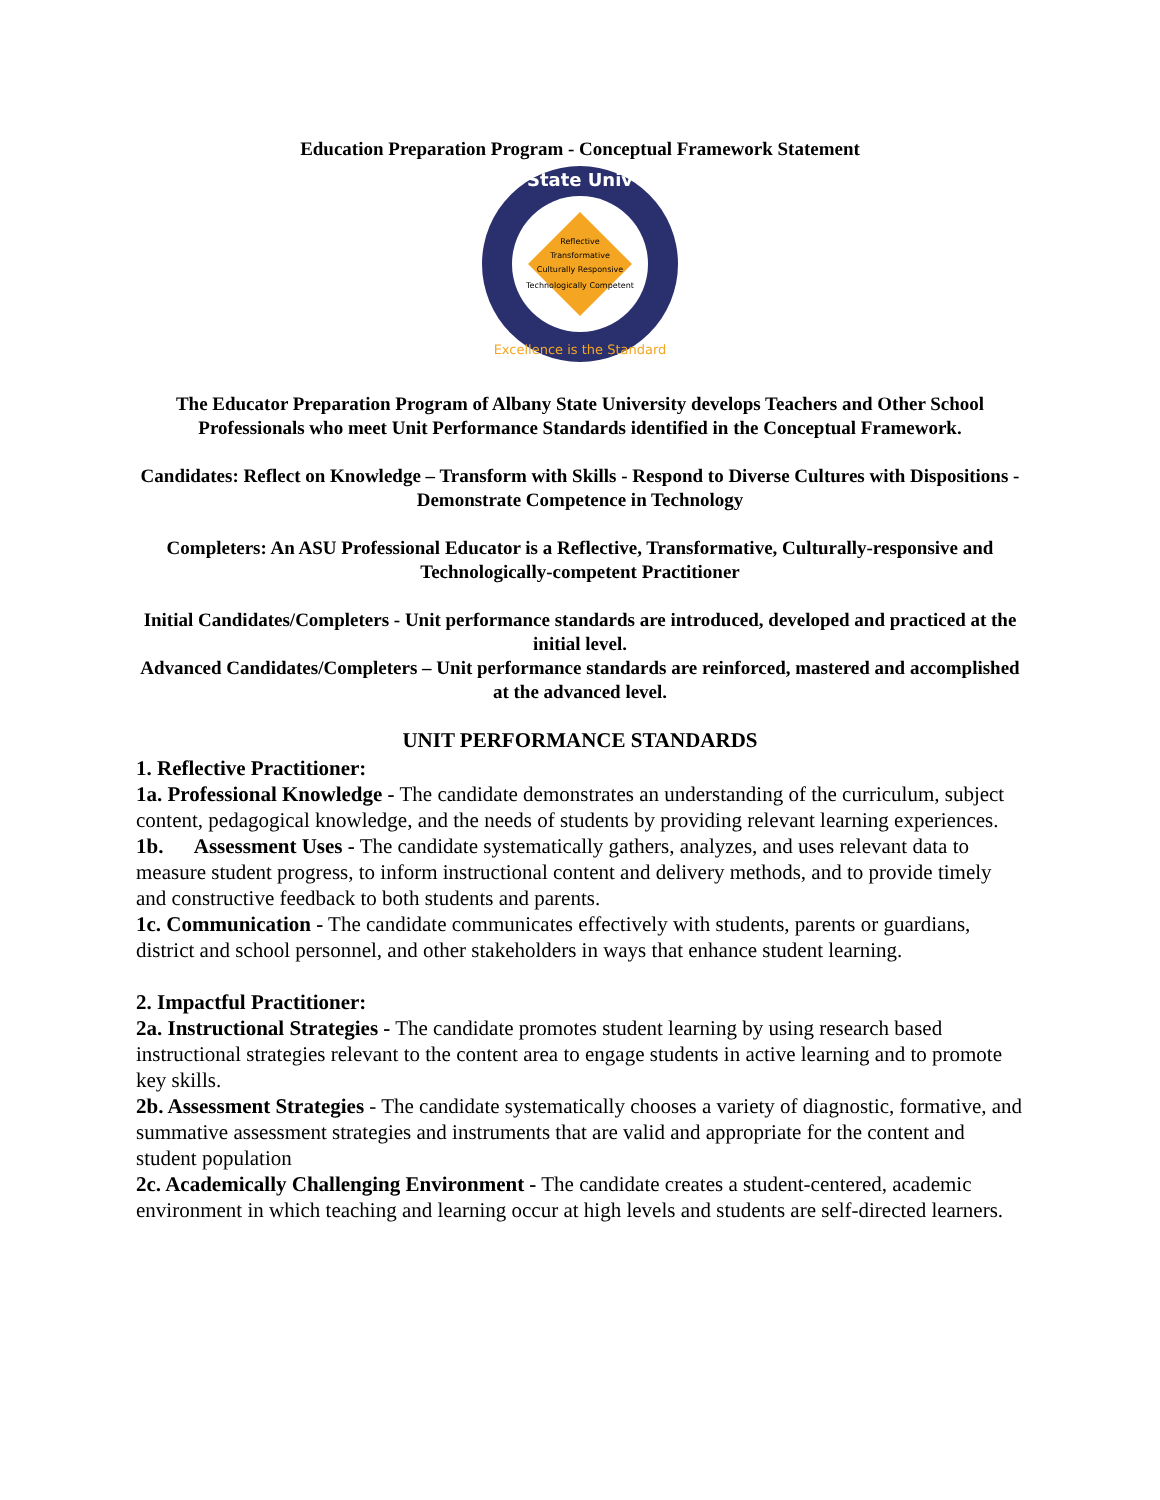Education Preparation Program - Conceptual Framework Statement
State Univ
Excellence is the Standard
Reflective
Transformative
Culturally Responsive
Technologically Competent
The Educator Preparation Program of Albany State University develops Teachers and Other School Professionals who meet Unit Performance Standards identified in the Conceptual Framework.
Candidates: Reflect on Knowledge – Transform with Skills - Respond to Diverse Cultures with Dispositions - Demonstrate Competence in Technology
Completers: An ASU Professional Educator is a Reflective, Transformative, Culturally-responsive and Technologically-competent Practitioner
Initial Candidates/Completers - Unit performance standards are introduced, developed and practiced at the initial level.
Advanced Candidates/Completers – Unit performance standards are reinforced, mastered and accomplished at the advanced level.
UNIT PERFORMANCE STANDARDS
1. Reflective Practitioner:
1a. Professional Knowledge - The candidate demonstrates an understanding of the curriculum, subject content, pedagogical knowledge, and the needs of students by providing relevant learning experiences.
1b. Assessment Uses - The candidate systematically gathers, analyzes, and uses relevant data to measure student progress, to inform instructional content and delivery methods, and to provide timely and constructive feedback to both students and parents.
1c. Communication - The candidate communicates effectively with students, parents or guardians, district and school personnel, and other stakeholders in ways that enhance student learning.
2. Impactful Practitioner:
2a. Instructional Strategies - The candidate promotes student learning by using research based instructional strategies relevant to the content area to engage students in active learning and to promote key skills.
2b. Assessment Strategies - The candidate systematically chooses a variety of diagnostic, formative, and summative assessment strategies and instruments that are valid and appropriate for the content and student population
2c. Academically Challenging Environment - The candidate creates a student-centered, academic environment in which teaching and learning occur at high levels and students are self-directed learners.